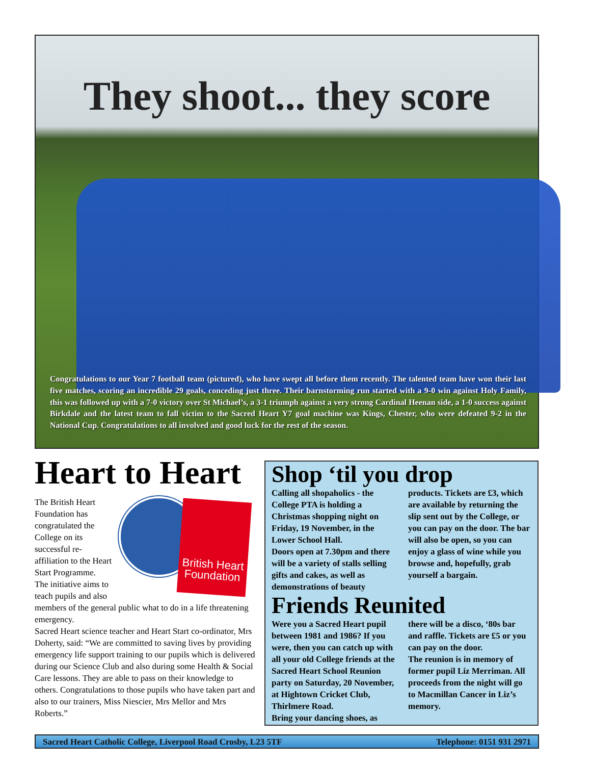They shoot... they score
Congratulations to our Year 7 football team (pictured), who have swept all before them recently. The talented team have won their last five matches, scoring an incredible 29 goals, conceding just three. Their barnstorming run started with a 9-0 win against Holy Family, this was followed up with a 7-0 victory over St Michael’s, a 3-1 triumph against a very strong Cardinal Heenan side, a 1-0 success against Birkdale and the latest team to fall victim to the Sacred Heart Y7 goal machine was Kings, Chester, who were defeated 9-2 in the National Cup. Congratulations to all involved and good luck for the rest of the season.
Heart to Heart
British Heart Foundation The British Heart Foundation has congratulated the College on its successful re-affiliation to the Heart Start Programme.
The initiative aims to teach pupils and also members of the general public what to do in a life threatening emergency.
Sacred Heart science teacher and Heart Start co-ordinator, Mrs Doherty, said: “We are committed to saving lives by providing emergency life support training to our pupils which is delivered during our Science Club and also during some Health & Social Care lessons. They are able to pass on their knowledge to others. Congratulations to those pupils who have taken part and also to our trainers, Miss Niescier, Mrs Mellor and Mrs Roberts.”
Shop ‘til you drop
Calling all shopaholics - the College PTA is holding a Christmas shopping night on Friday, 19 November, in the Lower School Hall.
Doors open at 7.30pm and there will be a variety of stalls selling gifts and cakes, as well as demonstrations of beauty products. Tickets are £3, which are available by returning the slip sent out by the College, or you can pay on the door. The bar will also be open, so you can enjoy a glass of wine while you browse and, hopefully, grab yourself a bargain.
Friends Reunited
Were you a Sacred Heart pupil between 1981 and 1986? If you were, then you can catch up with all your old College friends at the Sacred Heart School Reunion party on Saturday, 20 November, at Hightown Cricket Club, Thirlmere Road.
Bring your dancing shoes, as there will be a disco, ‘80s bar and raffle. Tickets are £5 or you can pay on the door.
The reunion is in memory of former pupil Liz Merriman. All proceeds from the night will go to Macmillan Cancer in Liz’s memory.
Sacred Heart Catholic College, Liverpool Road Crosby, L23 5TF Telephone: 0151 931 2971